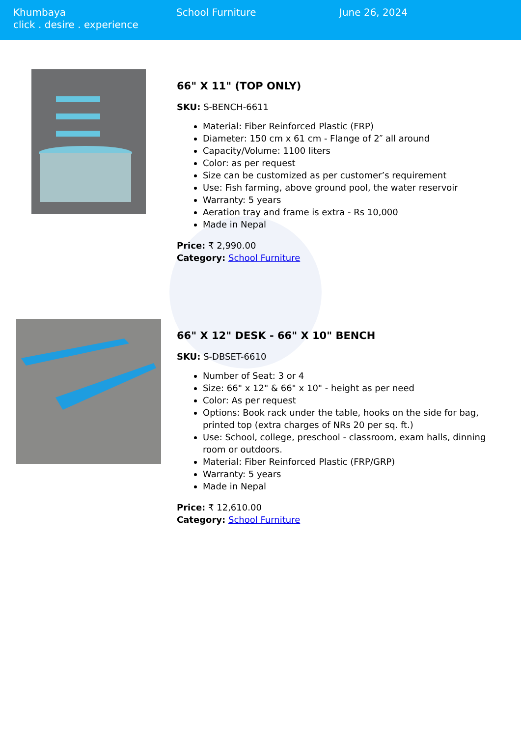Khumbaya
click . desire . experience
School Furniture June 26, 2024
66" X 11" (TOP ONLY)
SKU: S-BENCH-6611
Material: Fiber Reinforced Plastic (FRP)
Diameter: 150 cm x 61 cm - Flange of 2″ all around
Capacity/Volume: 1100 liters
Color: as per request
Size can be customized as per customer’s requirement
Use: Fish farming, above ground pool, the water reservoir
Warranty: 5 years
Aeration tray and frame is extra - Rs 10,000
Made in Nepal
Price: ₹ 2,990.00
Category: School Furniture
66" X 12" DESK - 66" X 10" BENCH
SKU: S-DBSET-6610
Number of Seat: 3 or 4
Size: 66" x 12" & 66" x 10" - height as per need
Color: As per request
Options: Book rack under the table, hooks on the side for bag, printed top (extra charges of NRs 20 per sq. ft.)
Use: School, college, preschool - classroom, exam halls, dinning room or outdoors.
Material: Fiber Reinforced Plastic (FRP/GRP)
Warranty: 5 years
Made in Nepal
Price: ₹ 12,610.00
Category: School Furniture